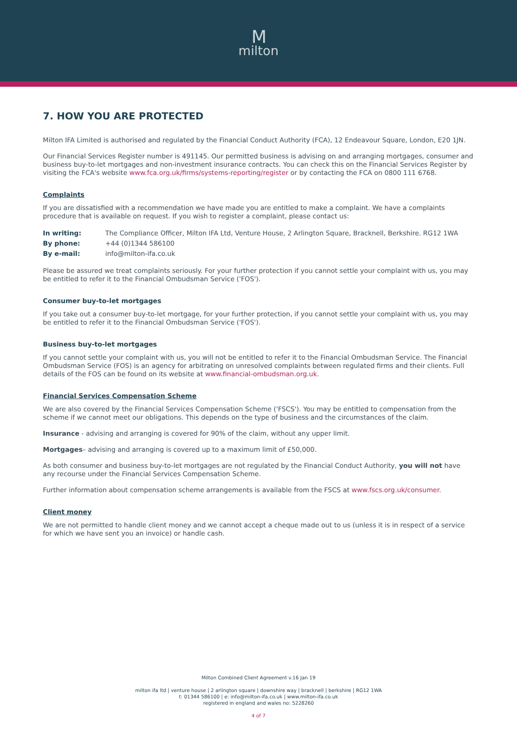M
milton
7. HOW YOU ARE PROTECTED
Milton IFA Limited is authorised and regulated by the Financial Conduct Authority (FCA), 12 Endeavour Square, London, E20 1JN.
Our Financial Services Register number is 491145. Our permitted business is advising on and arranging mortgages, consumer and business buy-to-let mortgages and non-investment insurance contracts. You can check this on the Financial Services Register by visiting the FCA's website www.fca.org.uk/firms/systems-reporting/register or by contacting the FCA on 0800 111 6768.
Complaints
If you are dissatisfied with a recommendation we have made you are entitled to make a complaint. We have a complaints procedure that is available on request. If you wish to register a complaint, please contact us:
| In writing: | The Compliance Officer, Milton IFA Ltd, Venture House, 2 Arlington Square, Bracknell, Berkshire. RG12 1WA |
| By phone: | +44 (0)1344 586100 |
| By e-mail: | info@milton-ifa.co.uk |
Please be assured we treat complaints seriously. For your further protection if you cannot settle your complaint with us, you may be entitled to refer it to the Financial Ombudsman Service ('FOS').
Consumer buy-to-let mortgages
If you take out a consumer buy-to-let mortgage, for your further protection, if you cannot settle your complaint with us, you may be entitled to refer it to the Financial Ombudsman Service ('FOS').
Business buy-to-let mortgages
If you cannot settle your complaint with us, you will not be entitled to refer it to the Financial Ombudsman Service. The Financial Ombudsman Service (FOS) is an agency for arbitrating on unresolved complaints between regulated firms and their clients. Full details of the FOS can be found on its website at www.financial-ombudsman.org.uk.
Financial Services Compensation Scheme
We are also covered by the Financial Services Compensation Scheme ('FSCS'). You may be entitled to compensation from the scheme if we cannot meet our obligations. This depends on the type of business and the circumstances of the claim.
Insurance - advising and arranging is covered for 90% of the claim, without any upper limit.
Mortgages– advising and arranging is covered up to a maximum limit of £50,000.
As both consumer and business buy-to-let mortgages are not regulated by the Financial Conduct Authority, you will not have any recourse under the Financial Services Compensation Scheme.
Further information about compensation scheme arrangements is available from the FSCS at www.fscs.org.uk/consumer.
Client money
We are not permitted to handle client money and we cannot accept a cheque made out to us (unless it is in respect of a service for which we have sent you an invoice) or handle cash.
Milton Combined Client Agreement v.16 Jan 19
milton ifa ltd | venture house | 2 arlington square | downshire way | bracknell | berkshire | RG12 1WA
t: 01344 586100 | e: info@milton-ifa.co.uk | www.milton-ifa.co.uk
registered in england and wales no: 5228260
4 of 7